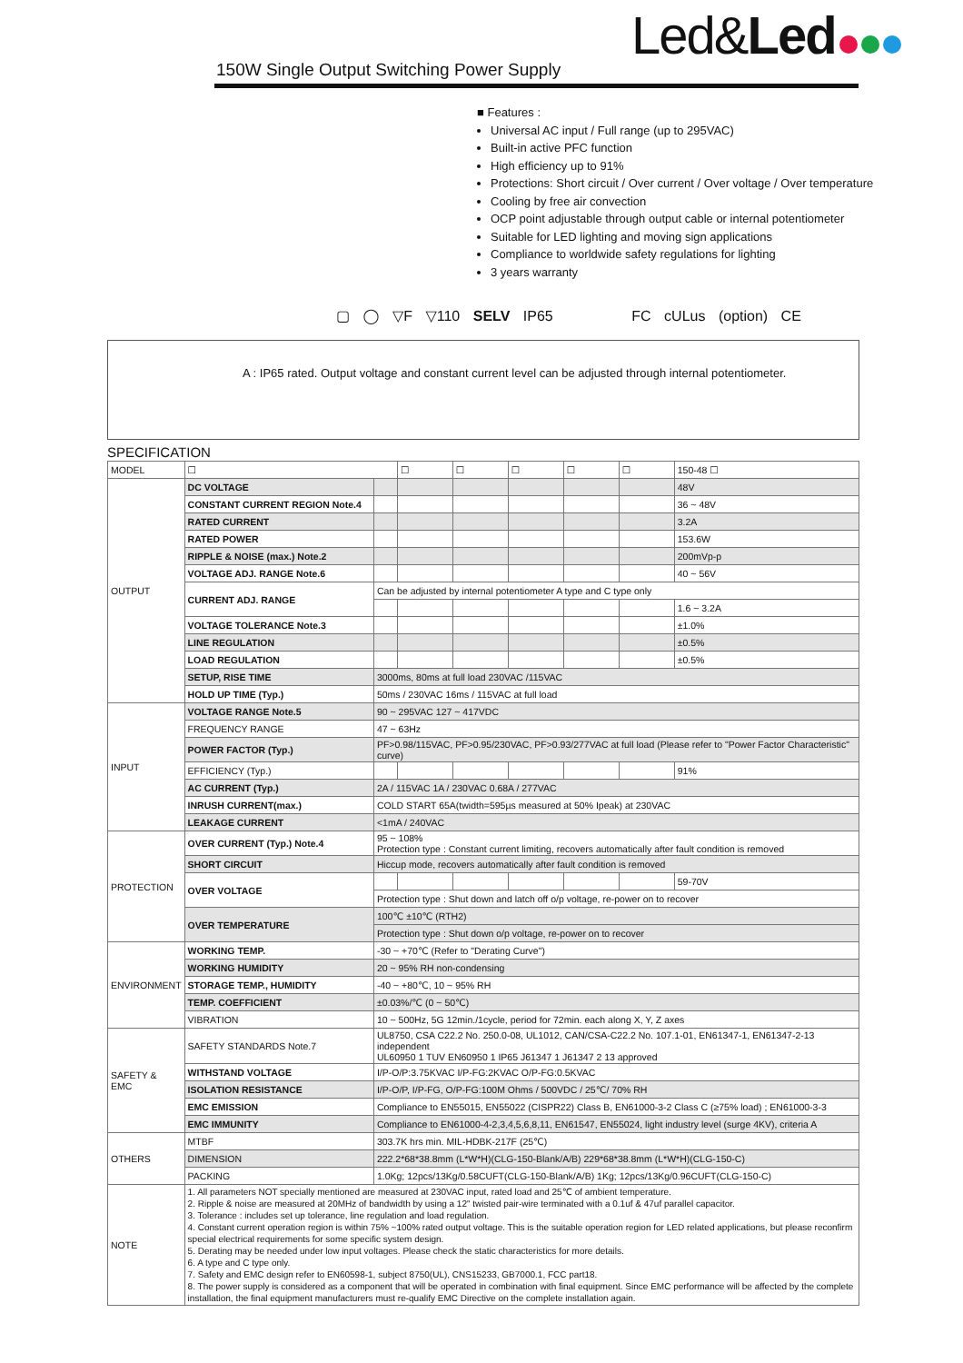Led&Led
150W Single Output Switching Power Supply
■ Features :
Universal AC input / Full range (up to 295VAC)
Built-in active PFC function
High efficiency up to 91%
Protections: Short circuit / Over current / Over voltage / Over temperature
Cooling by free air convection
OCP point adjustable through output cable or internal potentiometer
Suitable for LED lighting and moving sign applications
Compliance to worldwide safety regulations for lighting
3 years warranty
▢ ◯ ▽F ▽110 SELV IP65 FC cULus (option) CE
A : IP65 rated. Output voltage and constant current level can be adjusted through internal potentiometer.
SPECIFICATION
| MODEL | ☐ | | ☐ | ☐ | ☐ | ☐ | ☐ | 150-48 ☐ |
| OUTPUT | DC VOLTAGE | | | | | | | 48V |
| | CONSTANT CURRENT REGION Note.4 | | | | | | | 36 ~ 48V |
| | RATED CURRENT | | | | | | | 3.2A |
| | RATED POWER | | | | | | | 153.6W |
| | RIPPLE & NOISE (max.) Note.2 | | | | | | | 200mVp-p |
| | VOLTAGE ADJ. RANGE Note.6 | | | | | | | 40 ~ 56V |
| | CURRENT ADJ. RANGE | Can be adjusted by internal potentiometer A type and C type only | | | | | | |
| | | | | | | | | 1.6 ~ 3.2A |
| | VOLTAGE TOLERANCE Note.3 | | | | | | | ±1.0% |
| | LINE REGULATION | | | | | | | ±0.5% |
| | LOAD REGULATION | | | | | | | ±0.5% |
| | SETUP, RISE TIME | 3000ms, 80ms at full load 230VAC /115VAC | | | | | | |
| | HOLD UP TIME (Typ.) | 50ms / 230VAC 16ms / 115VAC at full load | | | | | | |
| INPUT | VOLTAGE RANGE Note.5 | 90 ~ 295VAC 127 ~ 417VDC | | | | | | |
| | FREQUENCY RANGE | 47 ~ 63Hz | | | | | | |
| | POWER FACTOR (Typ.) | PF>0.98/115VAC, PF>0.95/230VAC, PF>0.93/277VAC at full load (Please refer to "Power Factor Characteristic" curve) | | | | | | |
| | EFFICIENCY (Typ.) | | | | | | | 91% |
| | AC CURRENT (Typ.) | 2A / 115VAC 1A / 230VAC 0.68A / 277VAC | | | | | | |
| | INRUSH CURRENT(max.) | COLD START 65A(twidth=595µs measured at 50% Ipeak) at 230VAC | | | | | | |
| | LEAKAGE CURRENT | <1mA / 240VAC | | | | | | |
| PROTECTION | OVER CURRENT (Typ.) Note.4 | 95 ~ 108% Protection type : Constant current limiting, recovers automatically after fault condition is removed | | | | | | |
| | SHORT CIRCUIT | Hiccup mode, recovers automatically after fault condition is removed | | | | | | |
| | OVER VOLTAGE | | | | | | | 59-70V |
| | | Protection type : Shut down and latch off o/p voltage, re-power on to recover | | | | | | |
| | OVER TEMPERATURE | 100℃ ±10℃ (RTH2) | | | | | | |
| | | Protection type : Shut down o/p voltage, re-power on to recover | | | | | | |
| ENVIRONMENT | WORKING TEMP. | -30 ~ +70℃ (Refer to "Derating Curve") | | | | | | |
| | WORKING HUMIDITY | 20 ~ 95% RH non-condensing | | | | | | |
| | STORAGE TEMP., HUMIDITY | -40 ~ +80℃, 10 ~ 95% RH | | | | | | |
| | TEMP. COEFFICIENT | ±0.03%/℃ (0 ~ 50℃) | | | | | | |
| | VIBRATION | 10 ~ 500Hz, 5G 12min./1cycle, period for 72min. each along X, Y, Z axes | | | | | | |
| SAFETY & EMC | SAFETY STANDARDS Note.7 | UL8750, CSA C22.2 No. 250.0-08, UL1012, CAN/CSA-C22.2 No. 107.1-01, EN61347-1, EN61347-2-13 independent UL60950 1 TUV EN60950 1 IP65 J61347 1 J61347 2 13 approved | | | | | | |
| | WITHSTAND VOLTAGE | I/P-O/P:3.75KVAC I/P-FG:2KVAC O/P-FG:0.5KVAC | | | | | | |
| | ISOLATION RESISTANCE | I/P-O/P, I/P-FG, O/P-FG:100M Ohms / 500VDC / 25℃/ 70% RH | | | | | | |
| | EMC EMISSION | Compliance to EN55015, EN55022 (CISPR22) Class B, EN61000-3-2 Class C (≥75% load) ; EN61000-3-3 | | | | | | |
| | EMC IMMUNITY | Compliance to EN61000-4-2,3,4,5,6,8,11, EN61547, EN55024, light industry level (surge 4KV), criteria A | | | | | | |
| OTHERS | MTBF | 303.7K hrs min. MIL-HDBK-217F (25℃) | | | | | | |
| | DIMENSION | 222.2*68*38.8mm (L*W*H)(CLG-150-Blank/A/B) 229*68*38.8mm (L*W*H)(CLG-150-C) | | | | | | |
| | PACKING | 1.0Kg; 12pcs/13Kg/0.58CUFT(CLG-150-Blank/A/B) 1Kg; 12pcs/13Kg/0.96CUFT(CLG-150-C) | | | | | | |
| NOTE | 1. All parameters NOT specially mentioned are measured at 230VAC input, rated load and 25℃ of ambient temperature. 2. Ripple & noise are measured at 20MHz of bandwidth by using a 12" twisted pair-wire terminated with a 0.1uf & 47uf parallel capacitor. 3. Tolerance : includes set up tolerance, line regulation and load regulation. 4. Constant current operation region is within 75% ~100% rated output voltage. This is the suitable operation region for LED related applications, but please reconfirm special electrical requirements for some specific system design. 5. Derating may be needed under low input voltages. Please check the static characteristics for more details. 6. A type and C type only. 7. Safety and EMC design refer to EN60598-1, subject 8750(UL), CNS15233, GB7000.1, FCC part18. 8. The power supply is considered as a component that will be operated in combination with final equipment. Since EMC performance will be affected by the complete installation, the final equipment manufacturers must re-qualify EMC Directive on the complete installation again. | | | | | | | |